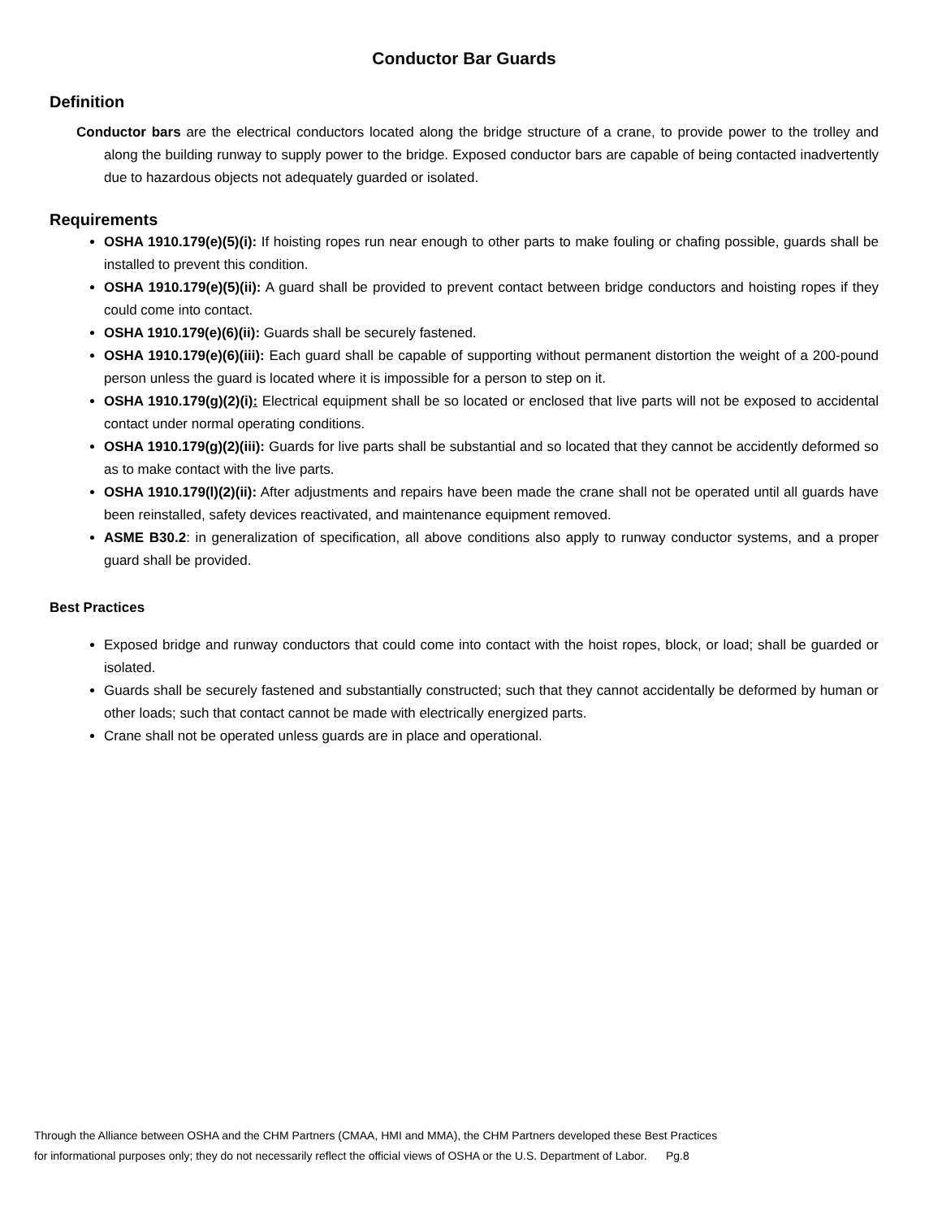Conductor Bar Guards
Definition
Conductor bars are the electrical conductors located along the bridge structure of a crane, to provide power to the trolley and along the building runway to supply power to the bridge. Exposed conductor bars are capable of being contacted inadvertently due to hazardous objects not adequately guarded or isolated.
Requirements
OSHA 1910.179(e)(5)(i): If hoisting ropes run near enough to other parts to make fouling or chafing possible, guards shall be installed to prevent this condition.
OSHA 1910.179(e)(5)(ii): A guard shall be provided to prevent contact between bridge conductors and hoisting ropes if they could come into contact.
OSHA 1910.179(e)(6)(ii): Guards shall be securely fastened.
OSHA 1910.179(e)(6)(iii): Each guard shall be capable of supporting without permanent distortion the weight of a 200-pound person unless the guard is located where it is impossible for a person to step on it.
OSHA 1910.179(g)(2)(i): Electrical equipment shall be so located or enclosed that live parts will not be exposed to accidental contact under normal operating conditions.
OSHA 1910.179(g)(2)(iii): Guards for live parts shall be substantial and so located that they cannot be accidently deformed so as to make contact with the live parts.
OSHA 1910.179(l)(2)(ii): After adjustments and repairs have been made the crane shall not be operated until all guards have been reinstalled, safety devices reactivated, and maintenance equipment removed.
ASME B30.2: in generalization of specification, all above conditions also apply to runway conductor systems, and a proper guard shall be provided.
Best Practices
Exposed bridge and runway conductors that could come into contact with the hoist ropes, block, or load; shall be guarded or isolated.
Guards shall be securely fastened and substantially constructed; such that they cannot accidentally be deformed by human or other loads; such that contact cannot be made with electrically energized parts.
Crane shall not be operated unless guards are in place and operational.
Through the Alliance between OSHA and the CHM Partners (CMAA, HMI and MMA), the CHM Partners developed these Best Practices
for informational purposes only; they do not necessarily reflect the official views of OSHA or the U.S. Department of Labor. Pg.8